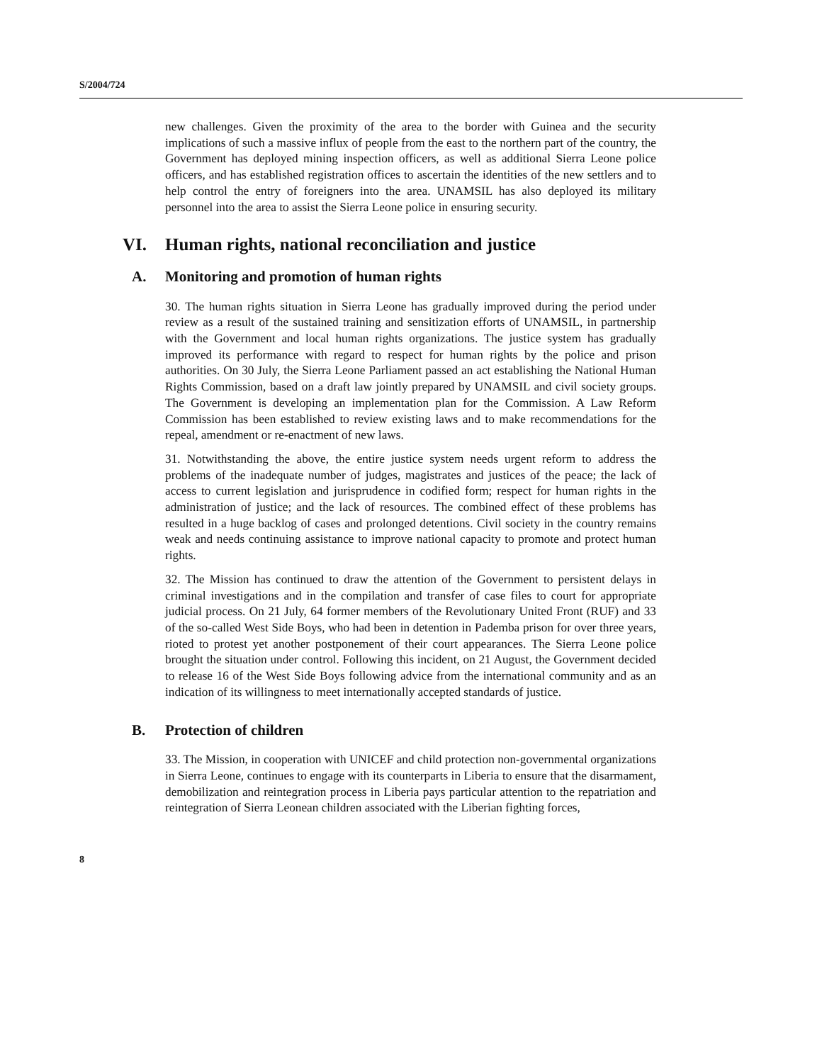S/2004/724
new challenges. Given the proximity of the area to the border with Guinea and the security implications of such a massive influx of people from the east to the northern part of the country, the Government has deployed mining inspection officers, as well as additional Sierra Leone police officers, and has established registration offices to ascertain the identities of the new settlers and to help control the entry of foreigners into the area. UNAMSIL has also deployed its military personnel into the area to assist the Sierra Leone police in ensuring security.
VI. Human rights, national reconciliation and justice
A. Monitoring and promotion of human rights
30. The human rights situation in Sierra Leone has gradually improved during the period under review as a result of the sustained training and sensitization efforts of UNAMSIL, in partnership with the Government and local human rights organizations. The justice system has gradually improved its performance with regard to respect for human rights by the police and prison authorities. On 30 July, the Sierra Leone Parliament passed an act establishing the National Human Rights Commission, based on a draft law jointly prepared by UNAMSIL and civil society groups. The Government is developing an implementation plan for the Commission. A Law Reform Commission has been established to review existing laws and to make recommendations for the repeal, amendment or re-enactment of new laws.
31. Notwithstanding the above, the entire justice system needs urgent reform to address the problems of the inadequate number of judges, magistrates and justices of the peace; the lack of access to current legislation and jurisprudence in codified form; respect for human rights in the administration of justice; and the lack of resources. The combined effect of these problems has resulted in a huge backlog of cases and prolonged detentions. Civil society in the country remains weak and needs continuing assistance to improve national capacity to promote and protect human rights.
32. The Mission has continued to draw the attention of the Government to persistent delays in criminal investigations and in the compilation and transfer of case files to court for appropriate judicial process. On 21 July, 64 former members of the Revolutionary United Front (RUF) and 33 of the so-called West Side Boys, who had been in detention in Pademba prison for over three years, rioted to protest yet another postponement of their court appearances. The Sierra Leone police brought the situation under control. Following this incident, on 21 August, the Government decided to release 16 of the West Side Boys following advice from the international community and as an indication of its willingness to meet internationally accepted standards of justice.
B. Protection of children
33. The Mission, in cooperation with UNICEF and child protection non-governmental organizations in Sierra Leone, continues to engage with its counterparts in Liberia to ensure that the disarmament, demobilization and reintegration process in Liberia pays particular attention to the repatriation and reintegration of Sierra Leonean children associated with the Liberian fighting forces,
8